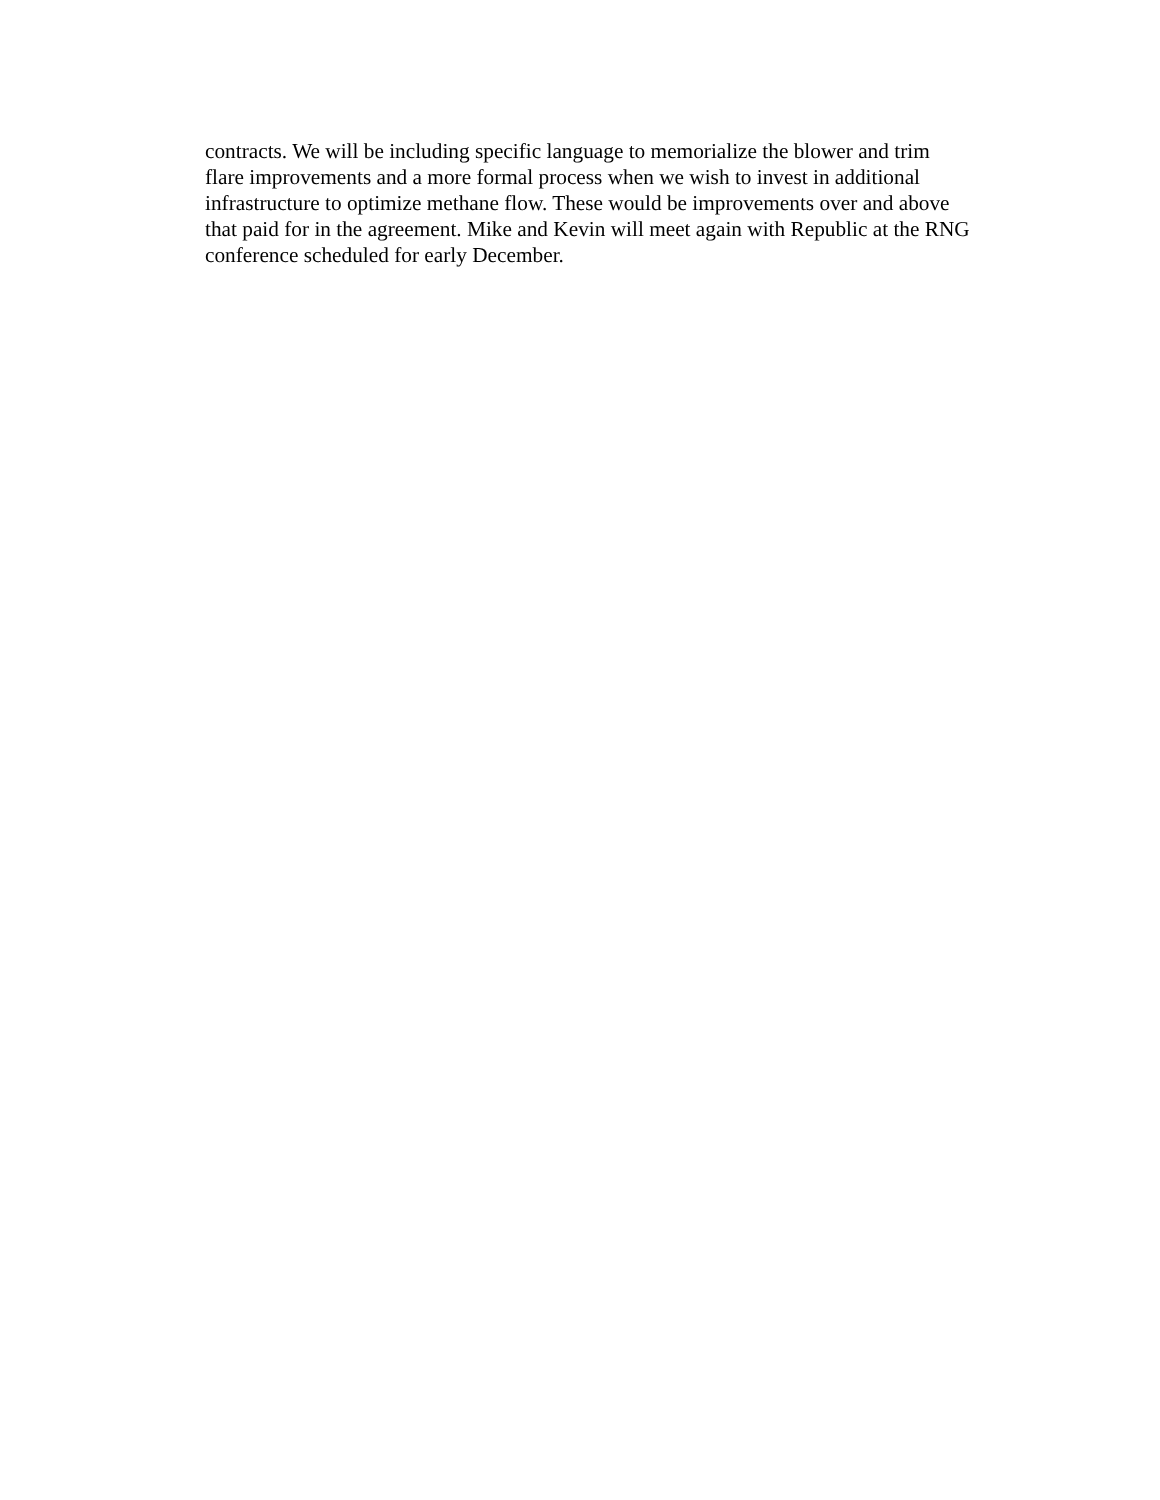contracts. We will be including specific language to memorialize the blower and trim
flare improvements and a more formal process when we wish to invest in additional
infrastructure to optimize methane flow. These would be improvements over and above
that paid for in the agreement. Mike and Kevin will meet again with Republic at the RNG
conference scheduled for early December.